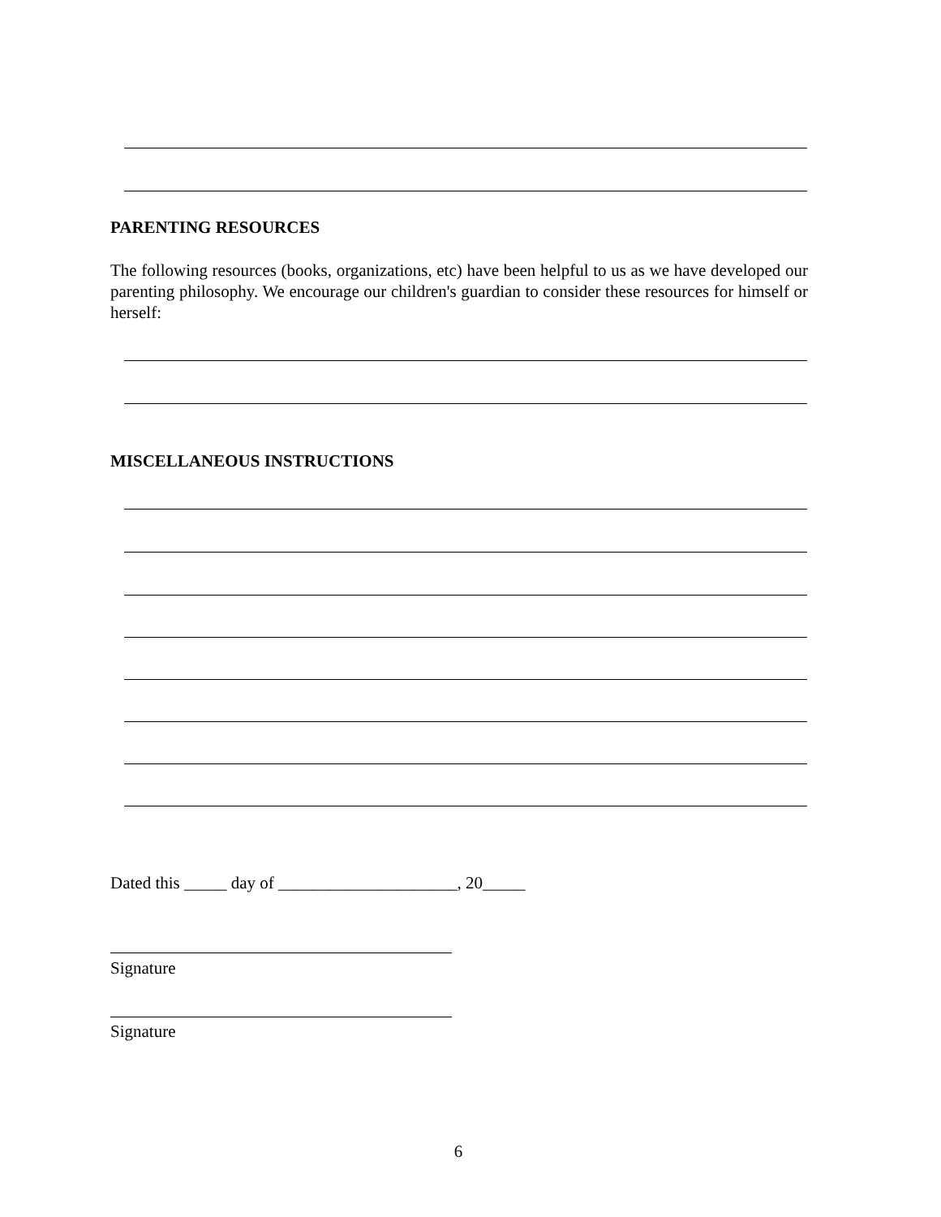PARENTING RESOURCES
The following resources (books, organizations, etc) have been helpful to us as we have developed our parenting philosophy. We encourage our children's guardian to consider these resources for himself or herself:
MISCELLANEOUS INSTRUCTIONS
Dated this _____ day of _____________________, 20_____
Signature
Signature
6